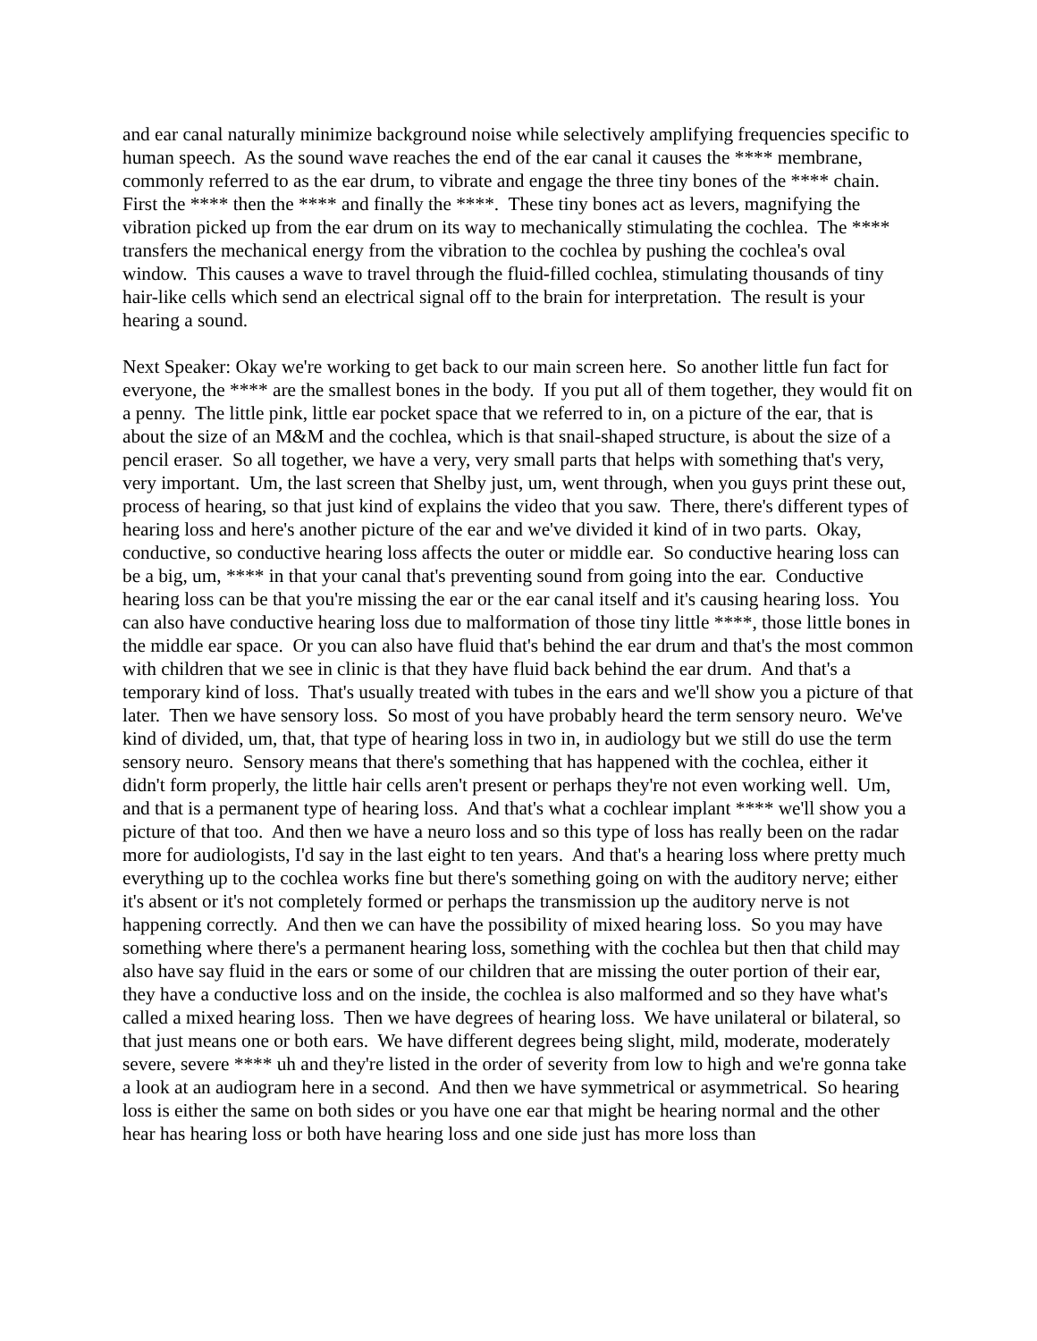and ear canal naturally minimize background noise while selectively amplifying frequencies specific to human speech. As the sound wave reaches the end of the ear canal it causes the **** membrane, commonly referred to as the ear drum, to vibrate and engage the three tiny bones of the **** chain. First the **** then the **** and finally the ****. These tiny bones act as levers, magnifying the vibration picked up from the ear drum on its way to mechanically stimulating the cochlea. The **** transfers the mechanical energy from the vibration to the cochlea by pushing the cochlea's oval window. This causes a wave to travel through the fluid-filled cochlea, stimulating thousands of tiny hair-like cells which send an electrical signal off to the brain for interpretation. The result is your hearing a sound.
Next Speaker: Okay we're working to get back to our main screen here. So another little fun fact for everyone, the **** are the smallest bones in the body. If you put all of them together, they would fit on a penny. The little pink, little ear pocket space that we referred to in, on a picture of the ear, that is about the size of an M&M and the cochlea, which is that snail-shaped structure, is about the size of a pencil eraser. So all together, we have a very, very small parts that helps with something that's very, very important. Um, the last screen that Shelby just, um, went through, when you guys print these out, process of hearing, so that just kind of explains the video that you saw. There, there's different types of hearing loss and here's another picture of the ear and we've divided it kind of in two parts. Okay, conductive, so conductive hearing loss affects the outer or middle ear. So conductive hearing loss can be a big, um, **** in that your canal that's preventing sound from going into the ear. Conductive hearing loss can be that you're missing the ear or the ear canal itself and it's causing hearing loss. You can also have conductive hearing loss due to malformation of those tiny little ****, those little bones in the middle ear space. Or you can also have fluid that's behind the ear drum and that's the most common with children that we see in clinic is that they have fluid back behind the ear drum. And that's a temporary kind of loss. That's usually treated with tubes in the ears and we'll show you a picture of that later. Then we have sensory loss. So most of you have probably heard the term sensory neuro. We've kind of divided, um, that, that type of hearing loss in two in, in audiology but we still do use the term sensory neuro. Sensory means that there's something that has happened with the cochlea, either it didn't form properly, the little hair cells aren't present or perhaps they're not even working well. Um, and that is a permanent type of hearing loss. And that's what a cochlear implant **** we'll show you a picture of that too. And then we have a neuro loss and so this type of loss has really been on the radar more for audiologists, I'd say in the last eight to ten years. And that's a hearing loss where pretty much everything up to the cochlea works fine but there's something going on with the auditory nerve; either it's absent or it's not completely formed or perhaps the transmission up the auditory nerve is not happening correctly. And then we can have the possibility of mixed hearing loss. So you may have something where there's a permanent hearing loss, something with the cochlea but then that child may also have say fluid in the ears or some of our children that are missing the outer portion of their ear, they have a conductive loss and on the inside, the cochlea is also malformed and so they have what's called a mixed hearing loss. Then we have degrees of hearing loss. We have unilateral or bilateral, so that just means one or both ears. We have different degrees being slight, mild, moderate, moderately severe, severe **** uh and they're listed in the order of severity from low to high and we're gonna take a look at an audiogram here in a second. And then we have symmetrical or asymmetrical. So hearing loss is either the same on both sides or you have one ear that might be hearing normal and the other hear has hearing loss or both have hearing loss and one side just has more loss than